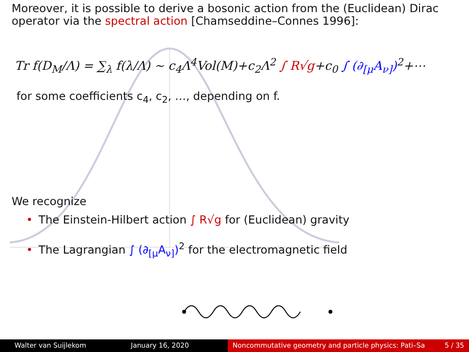Moreover, it is possible to derive a bosonic action from the (Euclidean) Dirac operator via the spectral action [Chamseddine–Connes 1996]:
Tr f(D<sub>M</sub>/Λ) = ∑<sub>λ</sub> f(λ/Λ) ∼ c<sub>4</sub>Λ<sup>4</sup>Vol(M)+c<sub>2</sub>Λ<sup>2</sup> ∫ R√g+c<sub>0</sub> ∫ (∂<sub>[μ</sub>A<sub>ν]</sub>)<sup>2</sup>+⋯
for some coefficients c<sub>4</sub>, c<sub>2</sub>, …, depending on f.
We recognize
• The Einstein-Hilbert action ∫ R√g for (Euclidean) gravity
• The Lagrangian ∫ (∂<sub>[μ</sub>A<sub>ν]</sub>)<sup>2</sup> for the electromagnetic field
Walter van Suijlekom January 16, 2020 Noncommutative geometry and particle physics: Pati–Sa 5 / 35